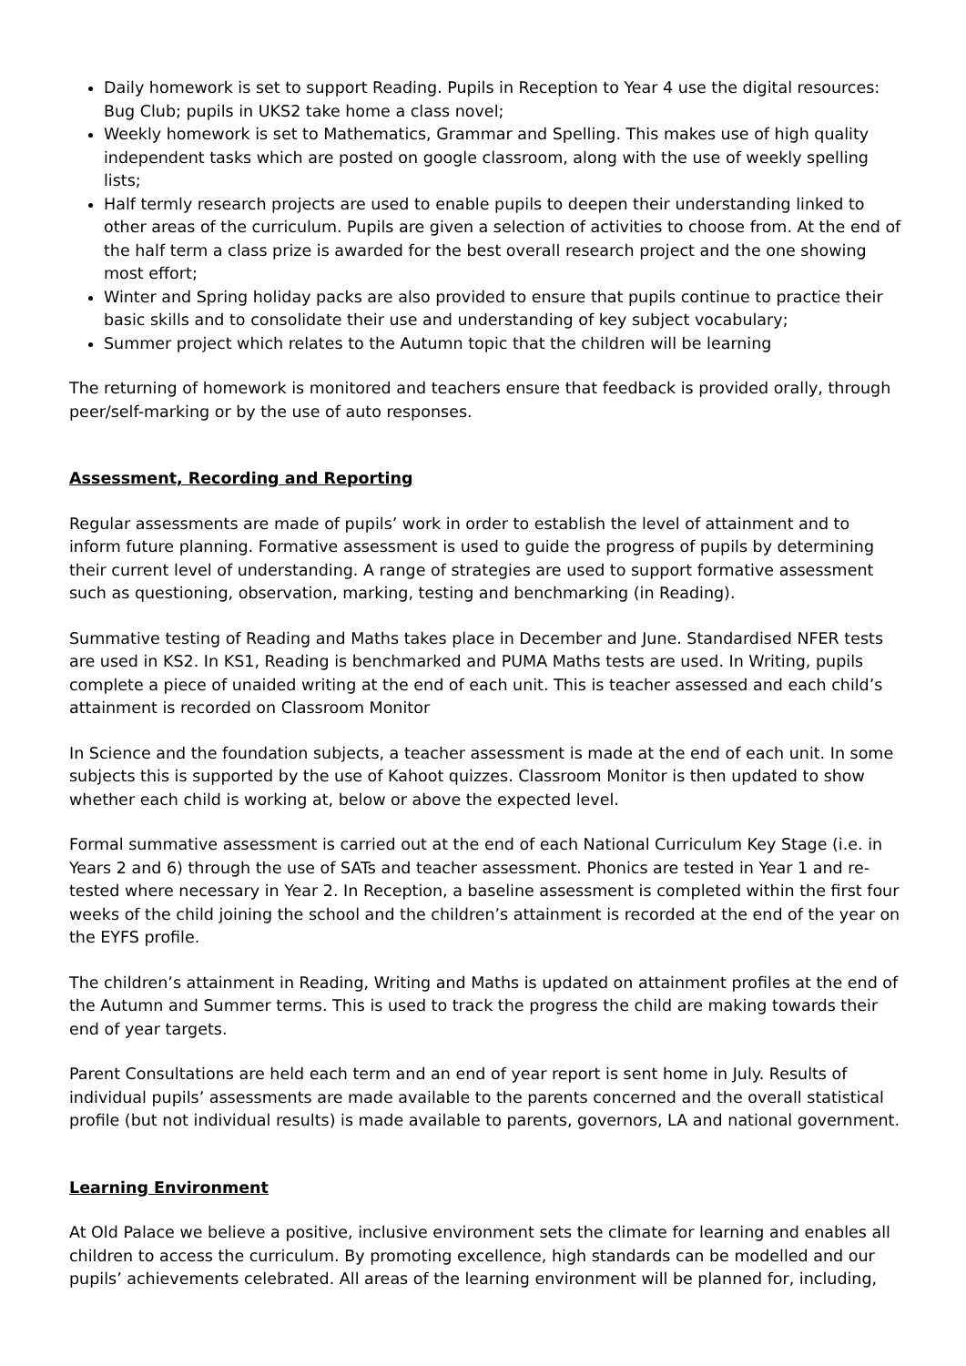Daily homework is set to support Reading. Pupils in Reception to Year 4 use the digital resources: Bug Club; pupils in UKS2 take home a class novel;
Weekly homework is set to Mathematics, Grammar and Spelling. This makes use of high quality independent tasks which are posted on google classroom, along with the use of weekly spelling lists;
Half termly research projects are used to enable pupils to deepen their understanding linked to other areas of the curriculum. Pupils are given a selection of activities to choose from. At the end of the half term a class prize is awarded for the best overall research project and the one showing most effort;
Winter and Spring holiday packs are also provided to ensure that pupils continue to practice their basic skills and to consolidate their use and understanding of key subject vocabulary;
Summer project which relates to the Autumn topic that the children will be learning
The returning of homework is monitored and teachers ensure that feedback is provided orally, through peer/self-marking or by the use of auto responses.
Assessment, Recording and Reporting
Regular assessments are made of pupils’ work in order to establish the level of attainment and to inform future planning. Formative assessment is used to guide the progress of pupils by determining their current level of understanding. A range of strategies are used to support formative assessment such as questioning, observation, marking, testing and benchmarking (in Reading).
Summative testing of Reading and Maths takes place in December and June. Standardised NFER tests are used in KS2. In KS1, Reading is benchmarked and PUMA Maths tests are used. In Writing, pupils complete a piece of unaided writing at the end of each unit. This is teacher assessed and each child’s attainment is recorded on Classroom Monitor
In Science and the foundation subjects, a teacher assessment is made at the end of each unit. In some subjects this is supported by the use of Kahoot quizzes. Classroom Monitor is then updated to show whether each child is working at, below or above the expected level.
Formal summative assessment is carried out at the end of each National Curriculum Key Stage (i.e. in Years 2 and 6) through the use of SATs and teacher assessment. Phonics are tested in Year 1 and re-tested where necessary in Year 2. In Reception, a baseline assessment is completed within the first four weeks of the child joining the school and the children’s attainment is recorded at the end of the year on the EYFS profile.
The children’s attainment in Reading, Writing and Maths is updated on attainment profiles at the end of the Autumn and Summer terms. This is used to track the progress the child are making towards their end of year targets.
Parent Consultations are held each term and an end of year report is sent home in July. Results of individual pupils’ assessments are made available to the parents concerned and the overall statistical profile (but not individual results) is made available to parents, governors, LA and national government.
Learning Environment
At Old Palace we believe a positive, inclusive environment sets the climate for learning and enables all children to access the curriculum. By promoting excellence, high standards can be modelled and our pupils’ achievements celebrated. All areas of the learning environment will be planned for, including,